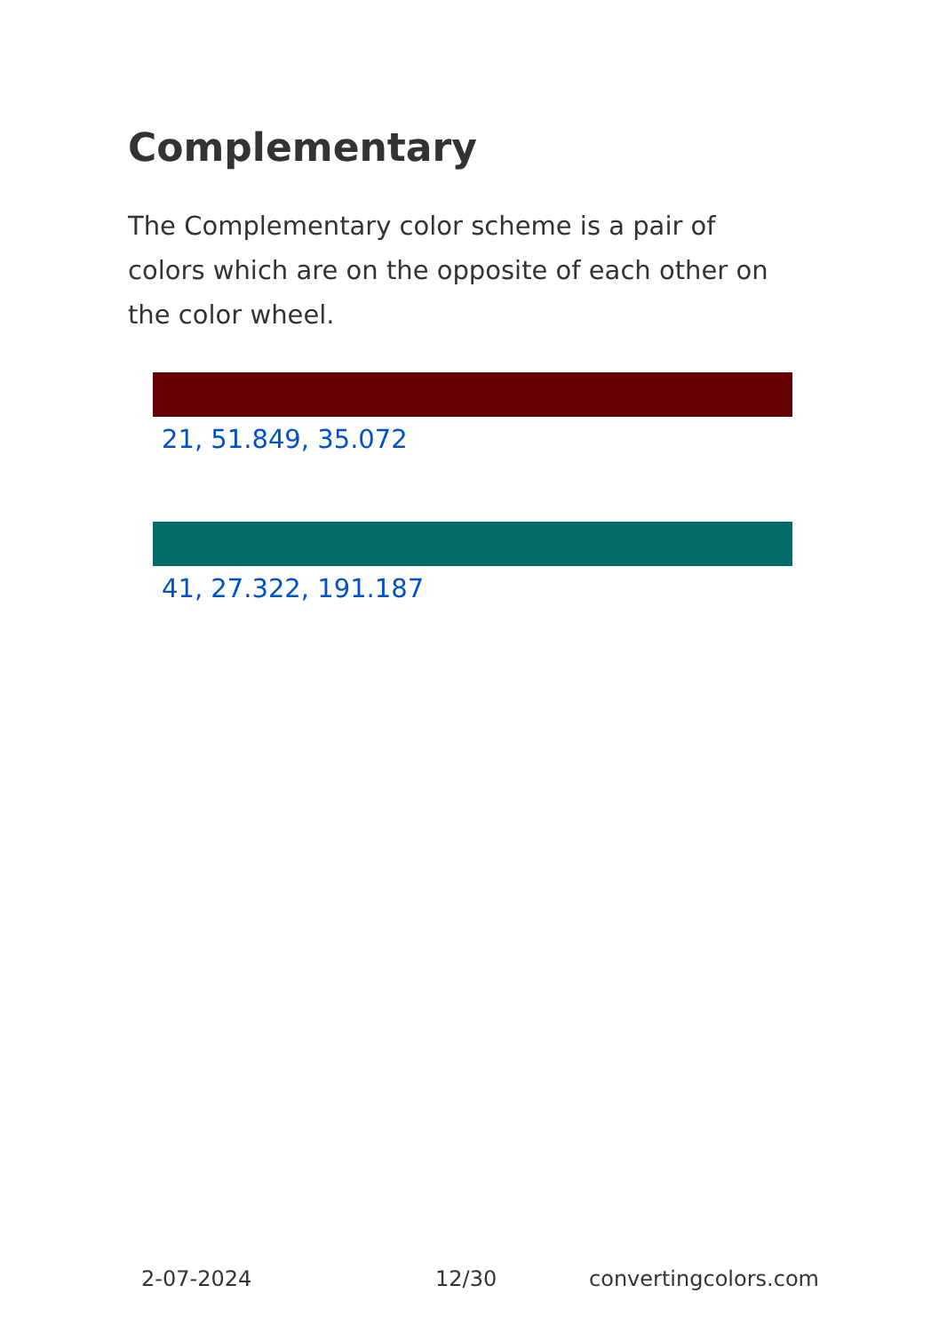Complementary
The Complementary color scheme is a pair of colors which are on the opposite of each other on the color wheel.
21, 51.849, 35.072
41, 27.322, 191.187
2-07-2024 12/30 convertingcolors.com